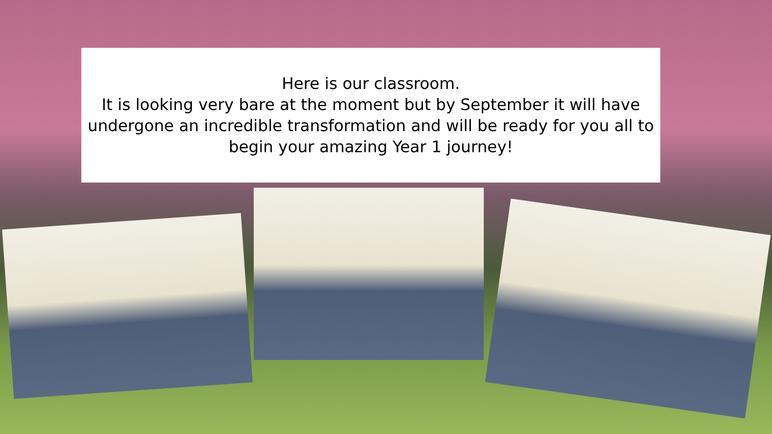Here is our classroom.
It is looking very bare at the moment but by September it will have undergone an incredible transformation and will be ready for you all to begin your amazing Year 1 journey!